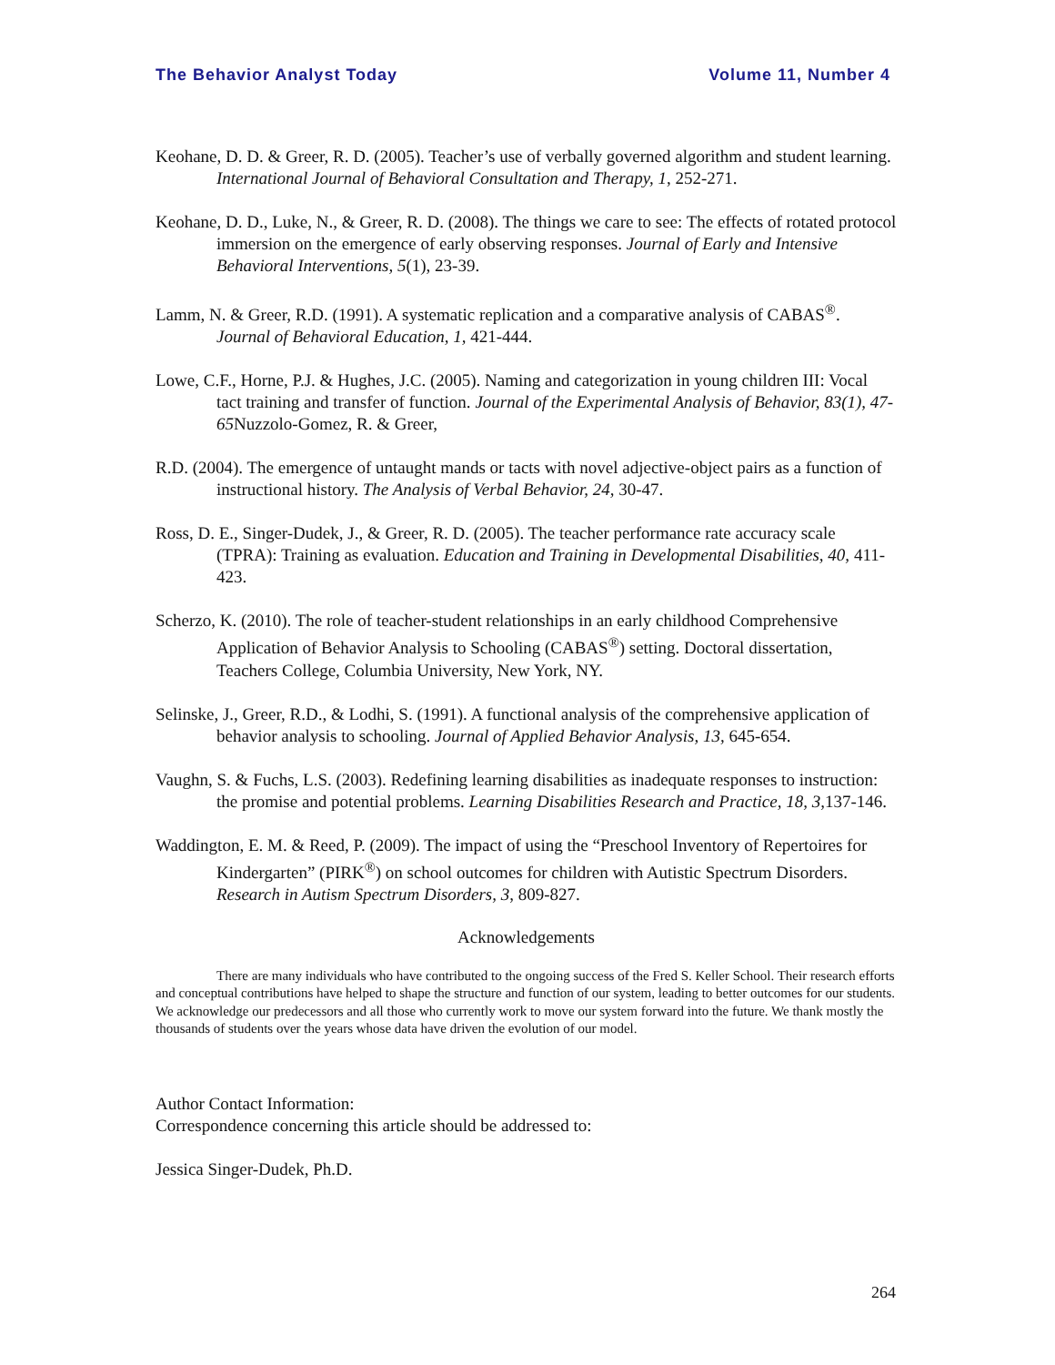The Behavior Analyst Today Volume 11, Number 4
Keohane, D. D. & Greer, R. D. (2005). Teacher’s use of verbally governed algorithm and student learning. International Journal of Behavioral Consultation and Therapy, 1, 252-271.
Keohane, D. D., Luke, N., & Greer, R. D. (2008). The things we care to see: The effects of rotated protocol immersion on the emergence of early observing responses. Journal of Early and Intensive Behavioral Interventions, 5(1), 23-39.
Lamm, N. & Greer, R.D. (1991). A systematic replication and a comparative analysis of CABAS<sup>®</sup>. Journal of Behavioral Education, 1, 421-444.
Lowe, C.F., Horne, P.J. & Hughes, J.C. (2005). Naming and categorization in young children III: Vocal tact training and transfer of function. Journal of the Experimental Analysis of Behavior, 83(1), 47-65 Nuzzolo-Gomez, R. & Greer,
R.D. (2004). The emergence of untaught mands or tacts with novel adjective-object pairs as a function of instructional history. The Analysis of Verbal Behavior, 24, 30-47.
Ross, D. E., Singer-Dudek, J., & Greer, R. D. (2005). The teacher performance rate accuracy scale (TPRA): Training as evaluation. Education and Training in Developmental Disabilities, 40, 411-423.
Scherzo, K. (2010). The role of teacher-student relationships in an early childhood Comprehensive Application of Behavior Analysis to Schooling (CABAS<sup>®</sup>) setting. Doctoral dissertation, Teachers College, Columbia University, New York, NY.
Selinske, J., Greer, R.D., & Lodhi, S. (1991). A functional analysis of the comprehensive application of behavior analysis to schooling. Journal of Applied Behavior Analysis, 13, 645-654.
Vaughn, S. & Fuchs, L.S. (2003). Redefining learning disabilities as inadequate responses to instruction: the promise and potential problems. Learning Disabilities Research and Practice, 18, 3, 137-146.
Waddington, E. M. & Reed, P. (2009). The impact of using the “Preschool Inventory of Repertoires for Kindergarten” (PIRK<sup>®</sup>) on school outcomes for children with Autistic Spectrum Disorders. Research in Autism Spectrum Disorders, 3, 809-827.
Acknowledgements
There are many individuals who have contributed to the ongoing success of the Fred S. Keller School. Their research efforts and conceptual contributions have helped to shape the structure and function of our system, leading to better outcomes for our students. We acknowledge our predecessors and all those who currently work to move our system forward into the future. We thank mostly the thousands of students over the years whose data have driven the evolution of our model.
Author Contact Information:
Correspondence concerning this article should be addressed to:
Jessica Singer-Dudek, Ph.D.
264